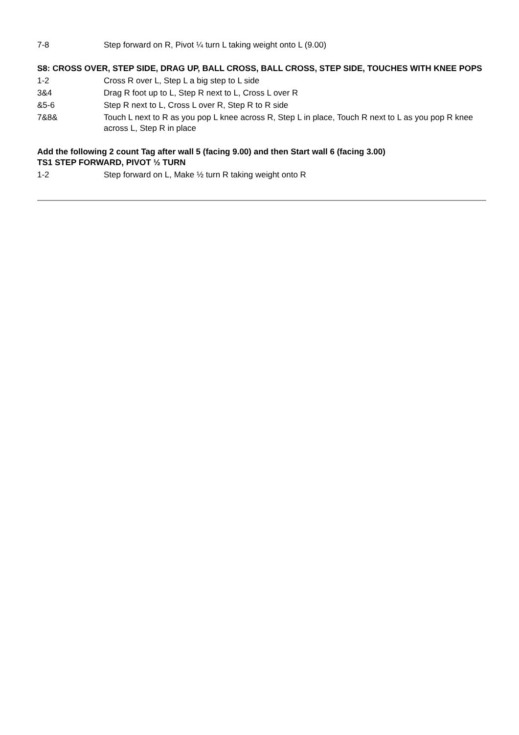7-8 Step forward on R, Pivot ¼ turn L taking weight onto L (9.00)
S8: CROSS OVER, STEP SIDE, DRAG UP, BALL CROSS, BALL CROSS, STEP SIDE, TOUCHES WITH KNEE POPS
1-2 Cross R over L, Step L a big step to L side
3&4 Drag R foot up to L, Step R next to L, Cross L over R
&5-6 Step R next to L, Cross L over R, Step R to R side
7&8& Touch L next to R as you pop L knee across R, Step L in place, Touch R next to L as you pop R knee across L, Step R in place
Add the following 2 count Tag after wall 5 (facing 9.00) and then Start wall 6 (facing 3.00)
TS1 STEP FORWARD, PIVOT ½ TURN
1-2 Step forward on L, Make ½ turn R taking weight onto R